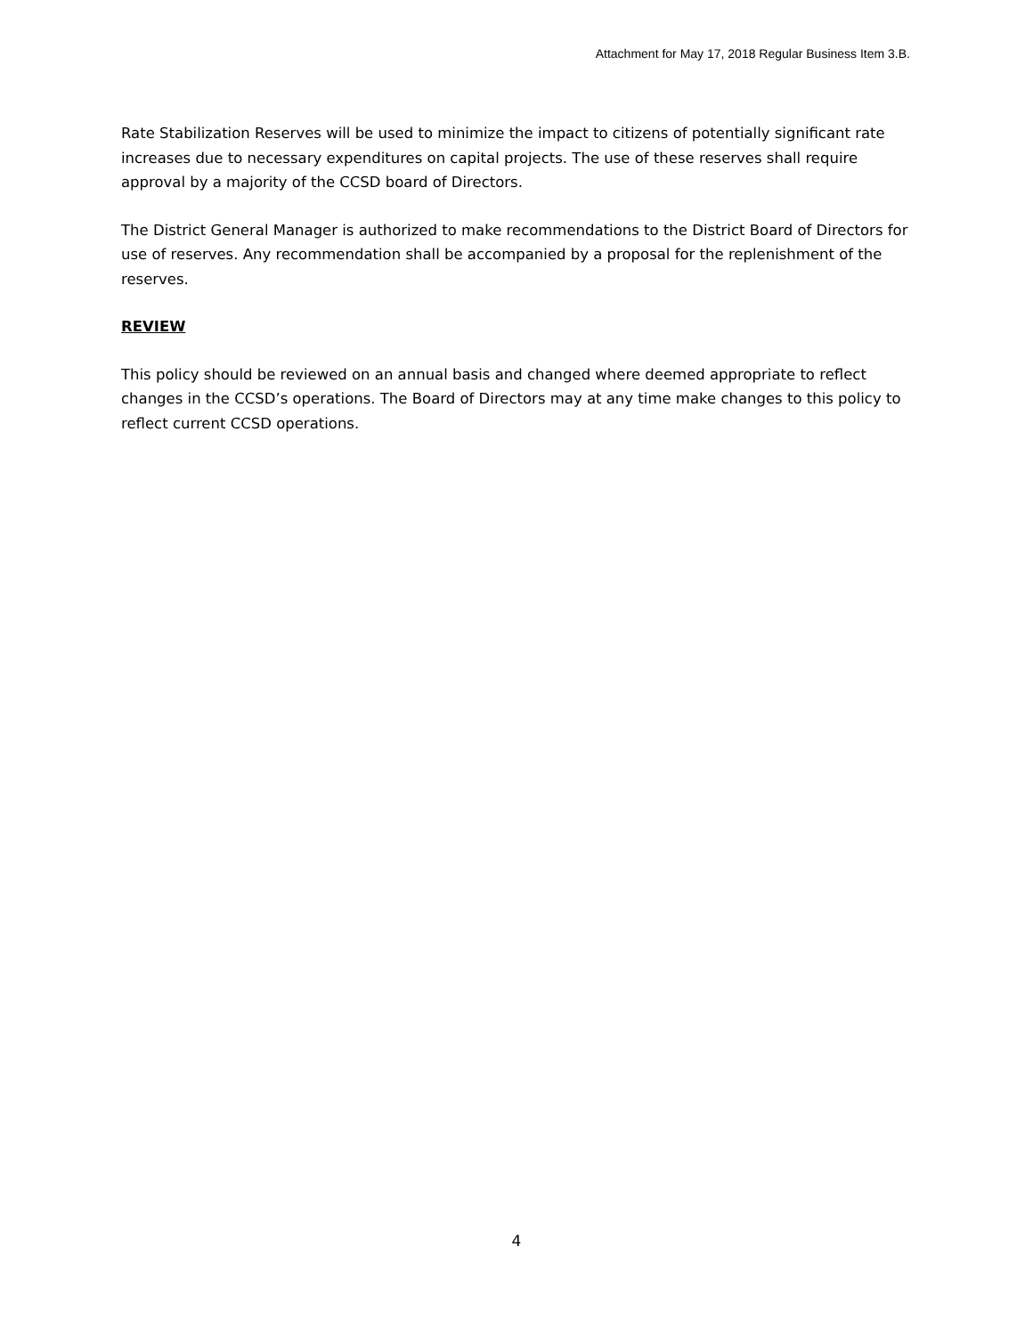Attachment for May 17, 2018 Regular Business Item 3.B.
Rate Stabilization Reserves will be used to minimize the impact to citizens of potentially significant rate increases due to necessary expenditures on capital projects. The use of these reserves shall require approval by a majority of the CCSD board of Directors.
The District General Manager is authorized to make recommendations to the District Board of Directors for use of reserves. Any recommendation shall be accompanied by a proposal for the replenishment of the reserves.
REVIEW
This policy should be reviewed on an annual basis and changed where deemed appropriate to reflect changes in the CCSD’s operations. The Board of Directors may at any time make changes to this policy to reflect current CCSD operations.
4